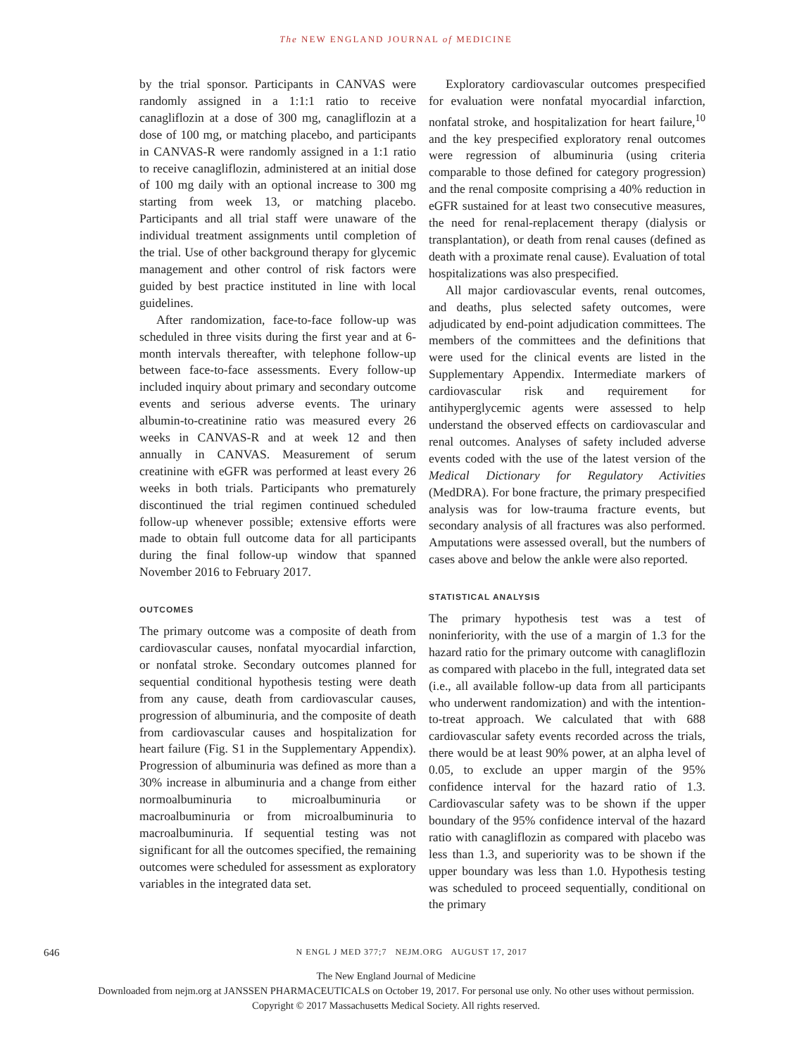The NEW ENGLAND JOURNAL of MEDICINE
by the trial sponsor. Participants in CANVAS were randomly assigned in a 1:1:1 ratio to receive canagliflozin at a dose of 300 mg, canagliflozin at a dose of 100 mg, or matching placebo, and participants in CANVAS-R were randomly assigned in a 1:1 ratio to receive canagliflozin, administered at an initial dose of 100 mg daily with an optional increase to 300 mg starting from week 13, or matching placebo. Participants and all trial staff were unaware of the individual treatment assignments until completion of the trial. Use of other background therapy for glycemic management and other control of risk factors were guided by best practice instituted in line with local guidelines.
After randomization, face-to-face follow-up was scheduled in three visits during the first year and at 6-month intervals thereafter, with telephone follow-up between face-to-face assessments. Every follow-up included inquiry about primary and secondary outcome events and serious adverse events. The urinary albumin-to-creatinine ratio was measured every 26 weeks in CANVAS-R and at week 12 and then annually in CANVAS. Measurement of serum creatinine with eGFR was performed at least every 26 weeks in both trials. Participants who prematurely discontinued the trial regimen continued scheduled follow-up whenever possible; extensive efforts were made to obtain full outcome data for all participants during the final follow-up window that spanned November 2016 to February 2017.
OUTCOMES
The primary outcome was a composite of death from cardiovascular causes, nonfatal myocardial infarction, or nonfatal stroke. Secondary outcomes planned for sequential conditional hypothesis testing were death from any cause, death from cardiovascular causes, progression of albuminuria, and the composite of death from cardiovascular causes and hospitalization for heart failure (Fig. S1 in the Supplementary Appendix). Progression of albuminuria was defined as more than a 30% increase in albuminuria and a change from either normoalbuminuria to microalbuminuria or macroalbuminuria or from microalbuminuria to macroalbuminuria. If sequential testing was not significant for all the outcomes specified, the remaining outcomes were scheduled for assessment as exploratory variables in the integrated data set.
Exploratory cardiovascular outcomes prespecified for evaluation were nonfatal myocardial infarction, nonfatal stroke, and hospitalization for heart failure,<sup>10</sup> and the key prespecified exploratory renal outcomes were regression of albuminuria (using criteria comparable to those defined for category progression) and the renal composite comprising a 40% reduction in eGFR sustained for at least two consecutive measures, the need for renal-replacement therapy (dialysis or transplantation), or death from renal causes (defined as death with a proximate renal cause). Evaluation of total hospitalizations was also prespecified.
All major cardiovascular events, renal outcomes, and deaths, plus selected safety outcomes, were adjudicated by end-point adjudication committees. The members of the committees and the definitions that were used for the clinical events are listed in the Supplementary Appendix. Intermediate markers of cardiovascular risk and requirement for antihyperglycemic agents were assessed to help understand the observed effects on cardiovascular and renal outcomes. Analyses of safety included adverse events coded with the use of the latest version of the Medical Dictionary for Regulatory Activities (MedDRA). For bone fracture, the primary prespecified analysis was for low-trauma fracture events, but secondary analysis of all fractures was also performed. Amputations were assessed overall, but the numbers of cases above and below the ankle were also reported.
STATISTICAL ANALYSIS
The primary hypothesis test was a test of noninferiority, with the use of a margin of 1.3 for the hazard ratio for the primary outcome with canagliflozin as compared with placebo in the full, integrated data set (i.e., all available follow-up data from all participants who underwent randomization) and with the intention-to-treat approach. We calculated that with 688 cardiovascular safety events recorded across the trials, there would be at least 90% power, at an alpha level of 0.05, to exclude an upper margin of the 95% confidence interval for the hazard ratio of 1.3. Cardiovascular safety was to be shown if the upper boundary of the 95% confidence interval of the hazard ratio with canagliflozin as compared with placebo was less than 1.3, and superiority was to be shown if the upper boundary was less than 1.0. Hypothesis testing was scheduled to proceed sequentially, conditional on the primary
646 N ENGL J MED 377;7 NEJM.ORG AUGUST 17, 2017
The New England Journal of Medicine
Downloaded from nejm.org at JANSSEN PHARMACEUTICALS on October 19, 2017. For personal use only. No other uses without permission.
Copyright © 2017 Massachusetts Medical Society. All rights reserved.